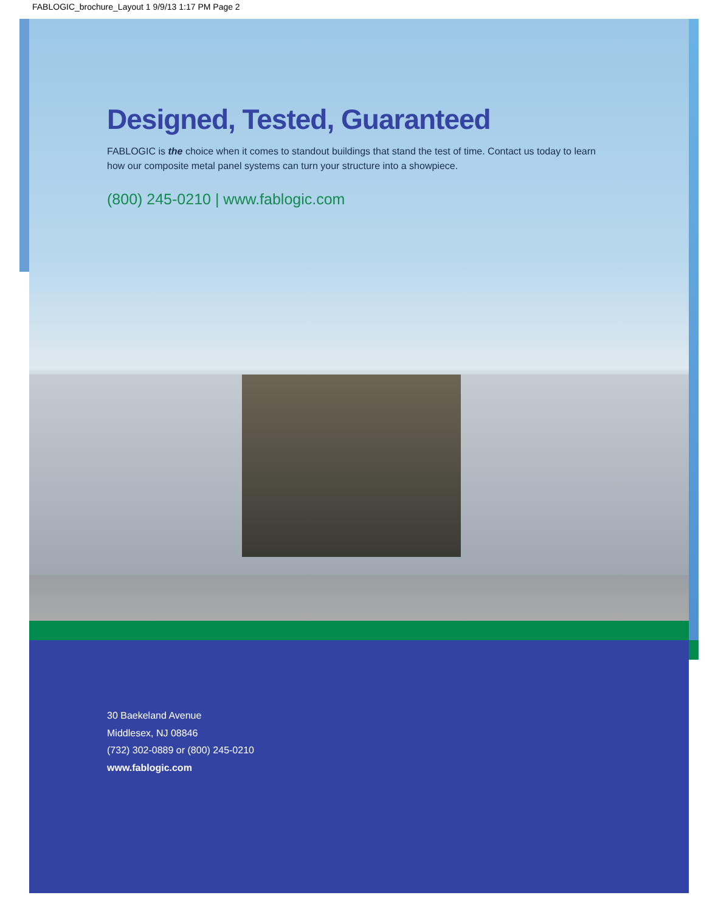FABLOGIC_brochure_Layout 1 9/9/13 1:17 PM Page 2
Designed, Tested, Guaranteed
FABLOGIC is the choice when it comes to standout buildings that stand the test of time. Contact us today to learn how our composite metal panel systems can turn your structure into a showpiece.
(800) 245-0210 | www.fablogic.com
30 Baekeland Avenue
Middlesex, NJ 08846
(732) 302-0889 or (800) 245-0210
www.fablogic.com